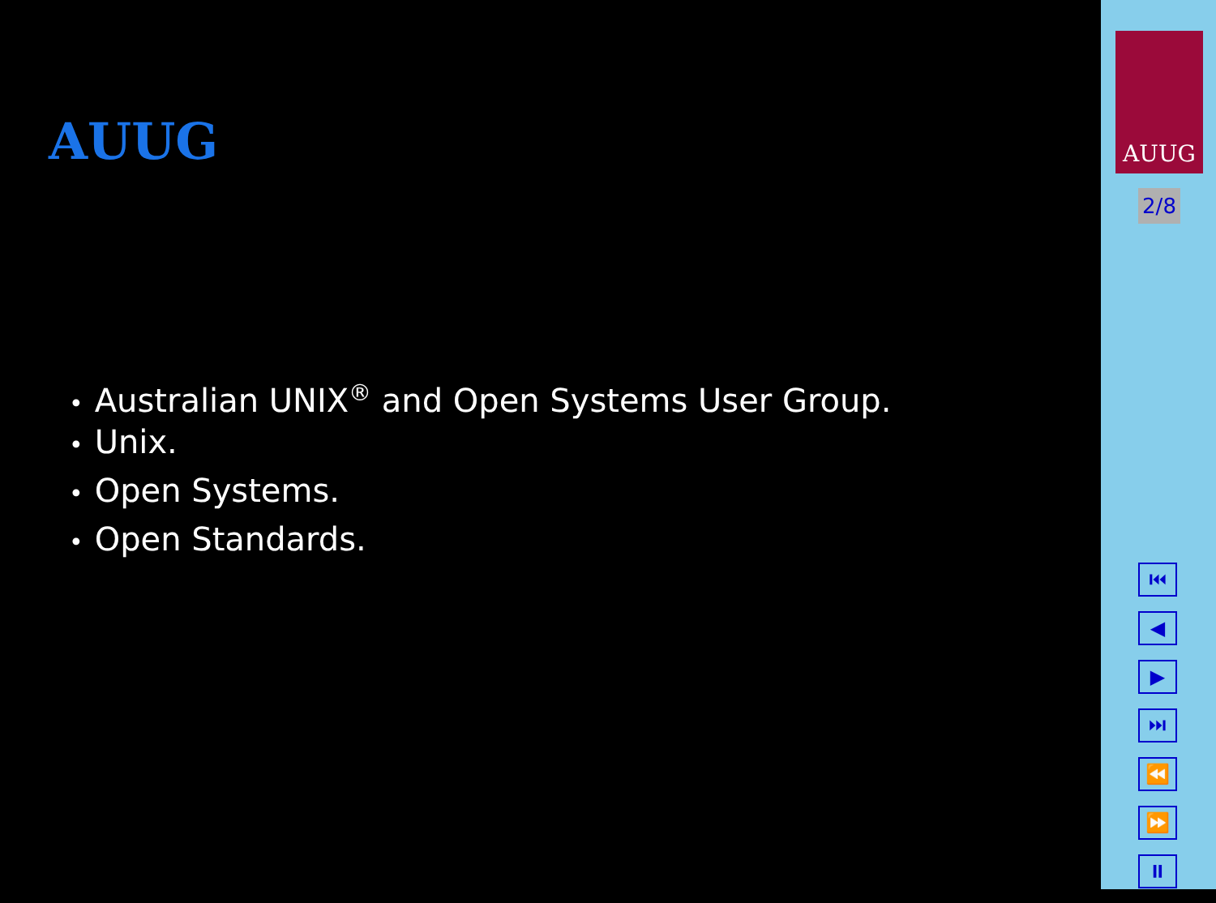AUUG
• Australian UNIX<sup>®</sup> and Open Systems User Group.
• Unix.
• Open Systems.
• Open Standards.
AUUG
2/8
⏮
◀
▶
⏭
⏪
⏩
⏸